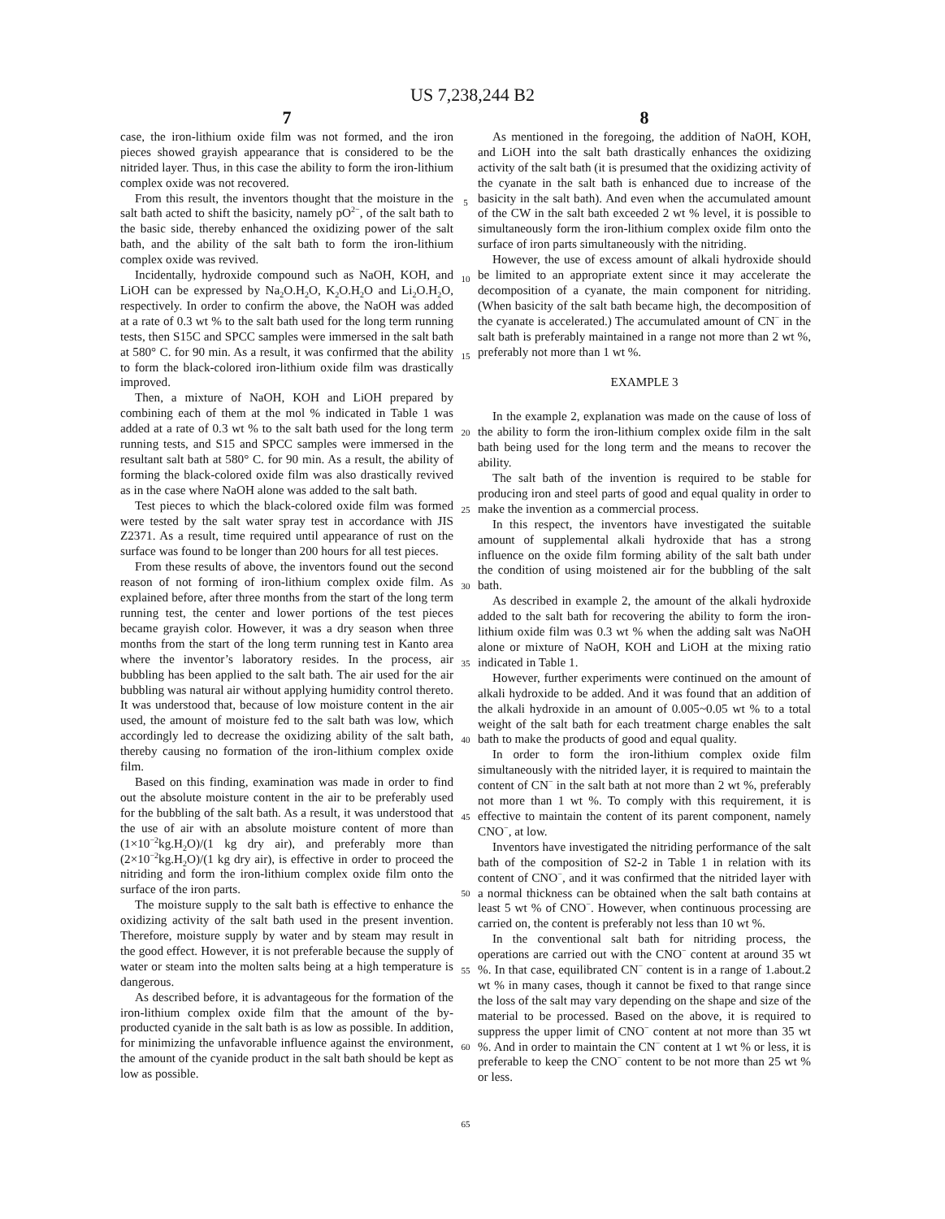US 7,238,244 B2
7
case, the iron-lithium oxide film was not formed, and the iron pieces showed grayish appearance that is considered to be the nitrided layer. Thus, in this case the ability to form the iron-lithium complex oxide was not recovered.
From this result, the inventors thought that the moisture in the salt bath acted to shift the basicity, namely pO<sup>2−</sup>, of the salt bath to the basic side, thereby enhanced the oxidizing power of the salt bath, and the ability of the salt bath to form the iron-lithium complex oxide was revived.
Incidentally, hydroxide compound such as NaOH, KOH, and LiOH can be expressed by Na<sub>2</sub>O.H<sub>2</sub>O, K<sub>2</sub>O.H<sub>2</sub>O and Li<sub>2</sub>O.H<sub>2</sub>O, respectively. In order to confirm the above, the NaOH was added at a rate of 0.3 wt % to the salt bath used for the long term running tests, then S15C and SPCC samples were immersed in the salt bath at 580° C. for 90 min. As a result, it was confirmed that the ability to form the black-colored iron-lithium oxide film was drastically improved.
Then, a mixture of NaOH, KOH and LiOH prepared by combining each of them at the mol % indicated in Table 1 was added at a rate of 0.3 wt % to the salt bath used for the long term running tests, and S15 and SPCC samples were immersed in the resultant salt bath at 580° C. for 90 min. As a result, the ability of forming the black-colored oxide film was also drastically revived as in the case where NaOH alone was added to the salt bath.
Test pieces to which the black-colored oxide film was formed were tested by the salt water spray test in accordance with JIS Z2371. As a result, time required until appearance of rust on the surface was found to be longer than 200 hours for all test pieces.
From these results of above, the inventors found out the second reason of not forming of iron-lithium complex oxide film. As explained before, after three months from the start of the long term running test, the center and lower portions of the test pieces became grayish color. However, it was a dry season when three months from the start of the long term running test in Kanto area where the inventor’s laboratory resides. In the process, air bubbling has been applied to the salt bath. The air used for the air bubbling was natural air without applying humidity control thereto. It was understood that, because of low moisture content in the air used, the amount of moisture fed to the salt bath was low, which accordingly led to decrease the oxidizing ability of the salt bath, thereby causing no formation of the iron-lithium complex oxide film.
Based on this finding, examination was made in order to find out the absolute moisture content in the air to be preferably used for the bubbling of the salt bath. As a result, it was understood that the use of air with an absolute moisture content of more than (1×10<sup>−2</sup>kg.H<sub>2</sub>O)/(1 kg dry air), and preferably more than (2×10<sup>−2</sup>kg.H<sub>2</sub>O)/(1 kg dry air), is effective in order to proceed the nitriding and form the iron-lithium complex oxide film onto the surface of the iron parts.
The moisture supply to the salt bath is effective to enhance the oxidizing activity of the salt bath used in the present invention. Therefore, moisture supply by water and by steam may result in the good effect. However, it is not preferable because the supply of water or steam into the molten salts being at a high temperature is dangerous.
As described before, it is advantageous for the formation of the iron-lithium complex oxide film that the amount of the by-producted cyanide in the salt bath is as low as possible. In addition, for minimizing the unfavorable influence against the environment, the amount of the cyanide product in the salt bath should be kept as low as possible.
5
10
15
20
25
30
35
40
45
50
55
60
65
8
As mentioned in the foregoing, the addition of NaOH, KOH, and LiOH into the salt bath drastically enhances the oxidizing activity of the salt bath (it is presumed that the oxidizing activity of the cyanate in the salt bath is enhanced due to increase of the basicity in the salt bath). And even when the accumulated amount of the CW in the salt bath exceeded 2 wt % level, it is possible to simultaneously form the iron-lithium complex oxide film onto the surface of iron parts simultaneously with the nitriding.
However, the use of excess amount of alkali hydroxide should be limited to an appropriate extent since it may accelerate the decomposition of a cyanate, the main component for nitriding. (When basicity of the salt bath became high, the decomposition of the cyanate is accelerated.) The accumulated amount of CN<sup>−</sup> in the salt bath is preferably maintained in a range not more than 2 wt %, preferably not more than 1 wt %.
EXAMPLE 3
In the example 2, explanation was made on the cause of loss of the ability to form the iron-lithium complex oxide film in the salt bath being used for the long term and the means to recover the ability.
The salt bath of the invention is required to be stable for producing iron and steel parts of good and equal quality in order to make the invention as a commercial process.
In this respect, the inventors have investigated the suitable amount of supplemental alkali hydroxide that has a strong influence on the oxide film forming ability of the salt bath under the condition of using moistened air for the bubbling of the salt bath.
As described in example 2, the amount of the alkali hydroxide added to the salt bath for recovering the ability to form the iron-lithium oxide film was 0.3 wt % when the adding salt was NaOH alone or mixture of NaOH, KOH and LiOH at the mixing ratio indicated in Table 1.
However, further experiments were continued on the amount of alkali hydroxide to be added. And it was found that an addition of the alkali hydroxide in an amount of 0.005~0.05 wt % to a total weight of the salt bath for each treatment charge enables the salt bath to make the products of good and equal quality.
In order to form the iron-lithium complex oxide film simultaneously with the nitrided layer, it is required to maintain the content of CN<sup>−</sup> in the salt bath at not more than 2 wt %, preferably not more than 1 wt %. To comply with this requirement, it is effective to maintain the content of its parent component, namely CNO<sup>−</sup>, at low.
Inventors have investigated the nitriding performance of the salt bath of the composition of S2-2 in Table 1 in relation with its content of CNO<sup>−</sup>, and it was confirmed that the nitrided layer with a normal thickness can be obtained when the salt bath contains at least 5 wt % of CNO<sup>−</sup>. However, when continuous processing are carried on, the content is preferably not less than 10 wt %.
In the conventional salt bath for nitriding process, the operations are carried out with the CNO<sup>−</sup> content at around 35 wt %. In that case, equilibrated CN<sup>−</sup> content is in a range of 1.about.2 wt % in many cases, though it cannot be fixed to that range since the loss of the salt may vary depending on the shape and size of the material to be processed. Based on the above, it is required to suppress the upper limit of CNO<sup>−</sup> content at not more than 35 wt %. And in order to maintain the CN<sup>−</sup> content at 1 wt % or less, it is preferable to keep the CNO<sup>−</sup> content to be not more than 25 wt % or less.